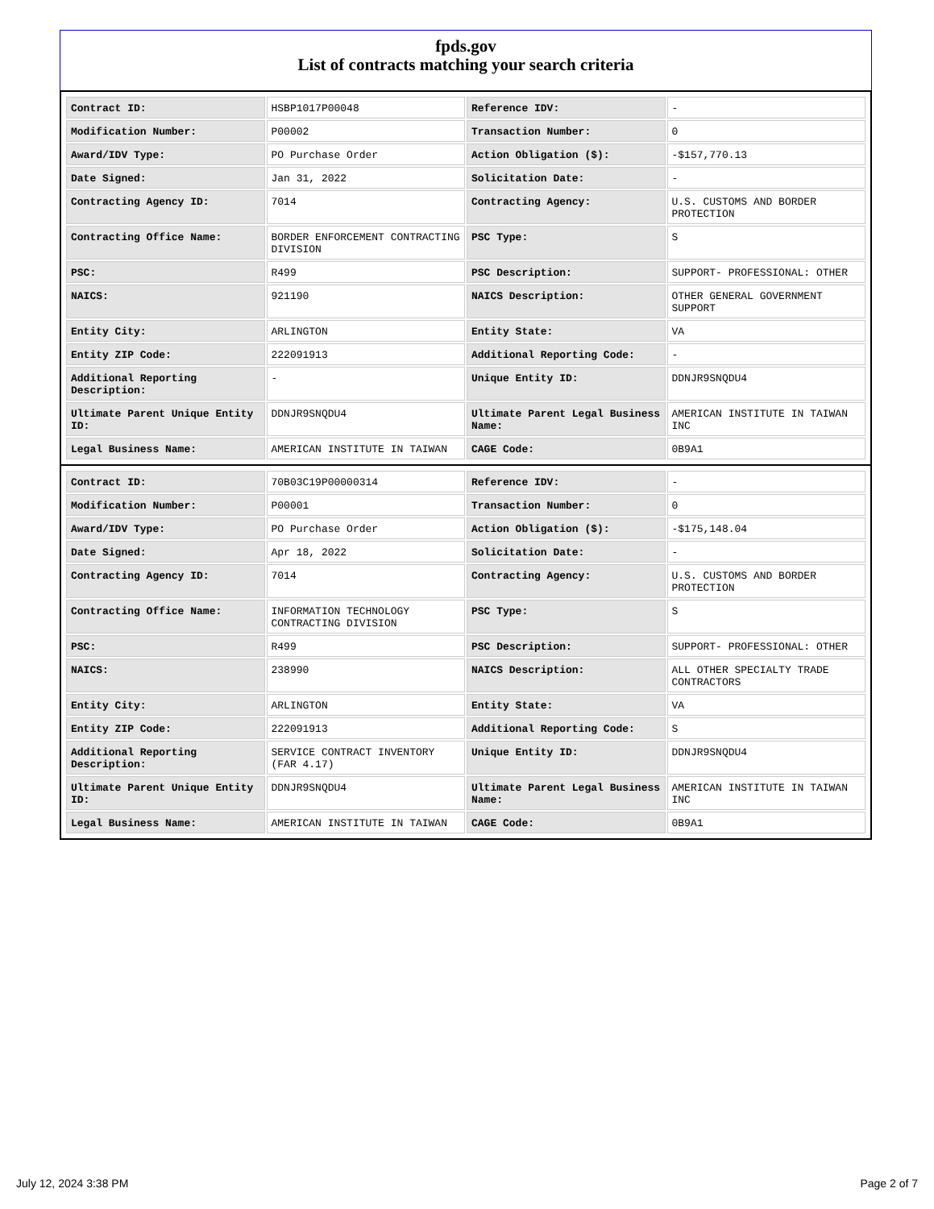fpds.gov
List of contracts matching your search criteria
| Contract ID: | HSBP1017P00048 | Reference IDV: | - |
| Modification Number: | P00002 | Transaction Number: | 0 |
| Award/IDV Type: | PO Purchase Order | Action Obligation ($): | -$157,770.13 |
| Date Signed: | Jan 31, 2022 | Solicitation Date: | - |
| Contracting Agency ID: | 7014 | Contracting Agency: | U.S. CUSTOMS AND BORDER PROTECTION |
| Contracting Office Name: | BORDER ENFORCEMENT CONTRACTING DIVISION | PSC Type: | S |
| PSC: | R499 | PSC Description: | SUPPORT- PROFESSIONAL: OTHER |
| NAICS: | 921190 | NAICS Description: | OTHER GENERAL GOVERNMENT SUPPORT |
| Entity City: | ARLINGTON | Entity State: | VA |
| Entity ZIP Code: | 222091913 | Additional Reporting Code: | - |
| Additional Reporting Description: | - | Unique Entity ID: | DDNJR9SNQDU4 |
| Ultimate Parent Unique Entity ID: | DDNJR9SNQDU4 | Ultimate Parent Legal Business Name: | AMERICAN INSTITUTE IN TAIWAN INC |
| Legal Business Name: | AMERICAN INSTITUTE IN TAIWAN | CAGE Code: | 0B9A1 |
| Contract ID: | 70B03C19P00000314 | Reference IDV: | - |
| Modification Number: | P00001 | Transaction Number: | 0 |
| Award/IDV Type: | PO Purchase Order | Action Obligation ($): | -$175,148.04 |
| Date Signed: | Apr 18, 2022 | Solicitation Date: | - |
| Contracting Agency ID: | 7014 | Contracting Agency: | U.S. CUSTOMS AND BORDER PROTECTION |
| Contracting Office Name: | INFORMATION TECHNOLOGY CONTRACTING DIVISION | PSC Type: | S |
| PSC: | R499 | PSC Description: | SUPPORT- PROFESSIONAL: OTHER |
| NAICS: | 238990 | NAICS Description: | ALL OTHER SPECIALTY TRADE CONTRACTORS |
| Entity City: | ARLINGTON | Entity State: | VA |
| Entity ZIP Code: | 222091913 | Additional Reporting Code: | S |
| Additional Reporting Description: | SERVICE CONTRACT INVENTORY (FAR 4.17) | Unique Entity ID: | DDNJR9SNQDU4 |
| Ultimate Parent Unique Entity ID: | DDNJR9SNQDU4 | Ultimate Parent Legal Business Name: | AMERICAN INSTITUTE IN TAIWAN INC |
| Legal Business Name: | AMERICAN INSTITUTE IN TAIWAN | CAGE Code: | 0B9A1 |
July 12, 2024 3:38 PM Page 2 of 7